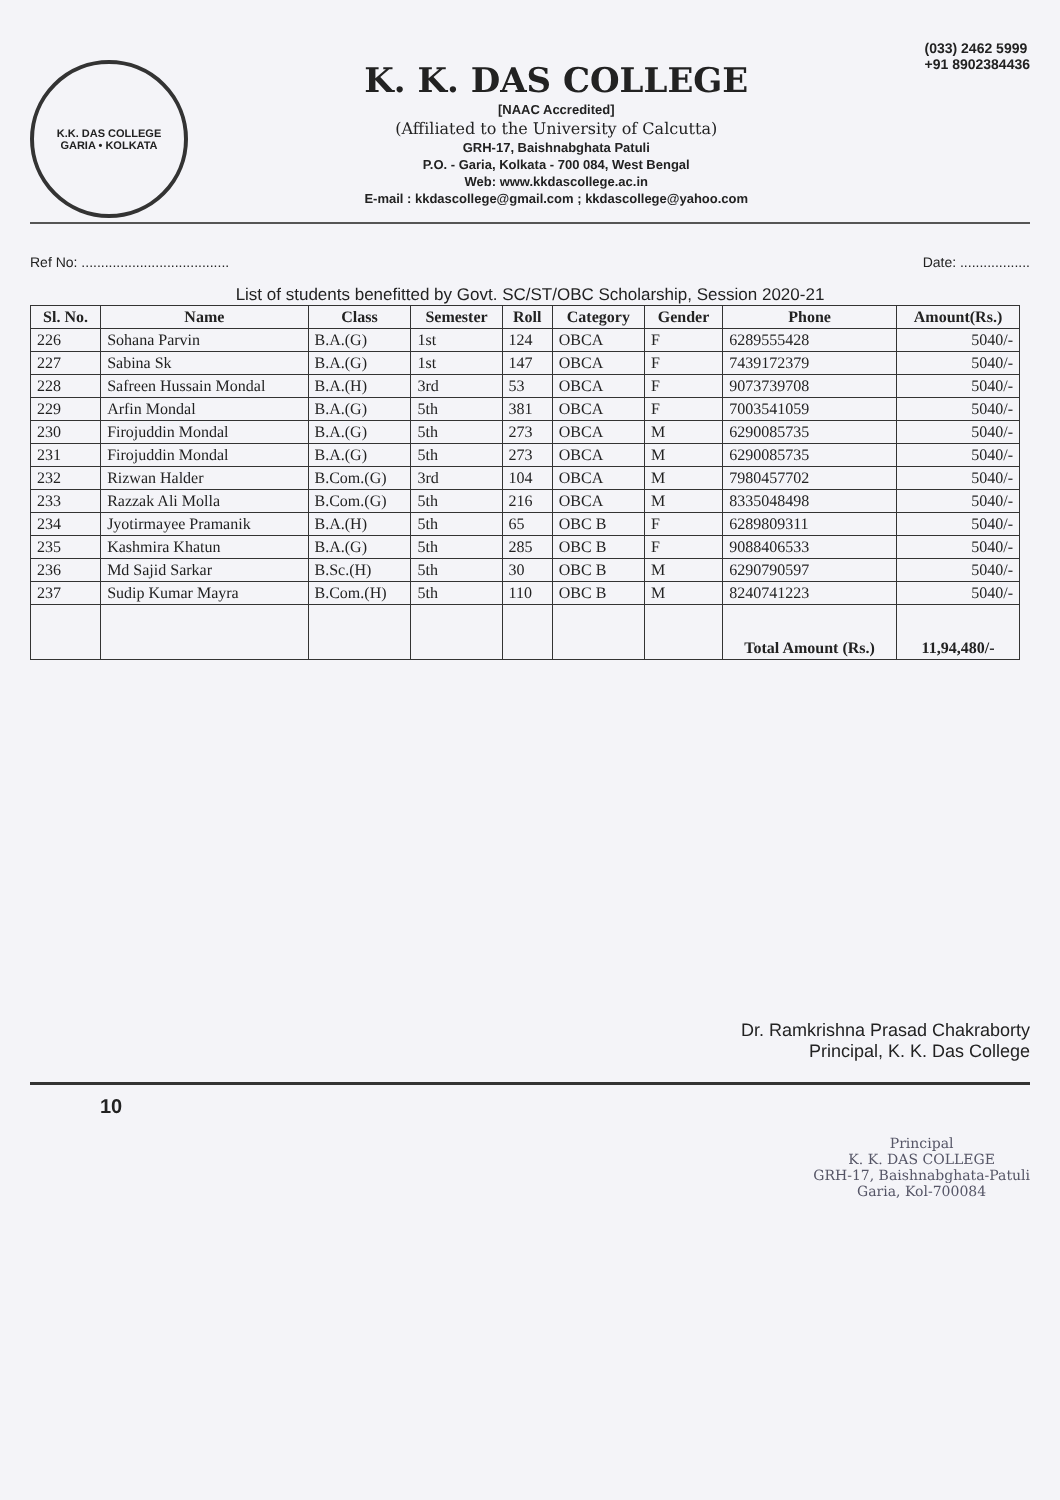K.K. DAS COLLEGE
GARIA • KOLKATA
K. K. DAS COLLEGE
[NAAC Accredited]
(Affiliated to the University of Calcutta)
GRH-17, Baishnabghata Patuli
P.O. - Garia, Kolkata - 700 084, West Bengal
Web: www.kkdascollege.ac.in
E-mail : kkdascollege@gmail.com ; kkdascollege@yahoo.com
(033) 2462 5999
+91 8902384436
Ref No: ...................................... Date: ..................
List of students benefitted by Govt. SC/ST/OBC Scholarship, Session 2020-21
| Sl. No. | Name | Class | Semester | Roll | Category | Gender | Phone | Amount(Rs.) |
| --- | --- | --- | --- | --- | --- | --- | --- | --- |
| 226 | Sohana Parvin | B.A.(G) | 1st | 124 | OBCA | F | 6289555428 | 5040/- |
| 227 | Sabina Sk | B.A.(G) | 1st | 147 | OBCA | F | 7439172379 | 5040/- |
| 228 | Safreen Hussain Mondal | B.A.(H) | 3rd | 53 | OBCA | F | 9073739708 | 5040/- |
| 229 | Arfin Mondal | B.A.(G) | 5th | 381 | OBCA | F | 7003541059 | 5040/- |
| 230 | Firojuddin Mondal | B.A.(G) | 5th | 273 | OBCA | M | 6290085735 | 5040/- |
| 231 | Firojuddin Mondal | B.A.(G) | 5th | 273 | OBCA | M | 6290085735 | 5040/- |
| 232 | Rizwan Halder | B.Com.(G) | 3rd | 104 | OBCA | M | 7980457702 | 5040/- |
| 233 | Razzak Ali Molla | B.Com.(G) | 5th | 216 | OBCA | M | 8335048498 | 5040/- |
| 234 | Jyotirmayee Pramanik | B.A.(H) | 5th | 65 | OBC B | F | 6289809311 | 5040/- |
| 235 | Kashmira Khatun | B.A.(G) | 5th | 285 | OBC B | F | 9088406533 | 5040/- |
| 236 | Md Sajid Sarkar | B.Sc.(H) | 5th | 30 | OBC B | M | 6290790597 | 5040/- |
| 237 | Sudip Kumar Mayra | B.Com.(H) | 5th | 110 | OBC B | M | 8240741223 | 5040/- |
| | | | | | | | Total Amount (Rs.) | 11,94,480/- |
Dr. Ramkrishna Prasad Chakraborty
Principal, K. K. Das College
10
Principal
K. K. DAS COLLEGE
GRH-17, Baishnabghata-Patuli
Garia, Kol-700084